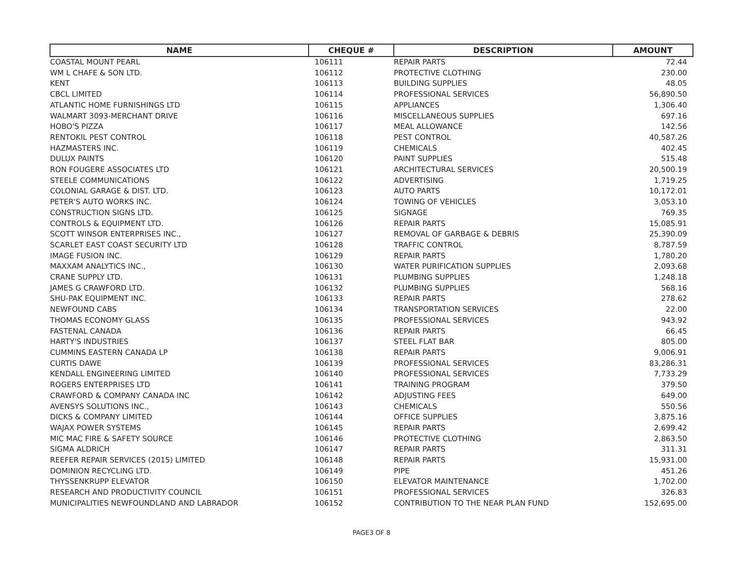| NAME | CHEQUE # | DESCRIPTION | AMOUNT |
| --- | --- | --- | --- |
| COASTAL MOUNT PEARL | 106111 | REPAIR PARTS | 72.44 |
| WM L CHAFE & SON LTD. | 106112 | PROTECTIVE CLOTHING | 230.00 |
| KENT | 106113 | BUILDING SUPPLIES | 48.05 |
| CBCL LIMITED | 106114 | PROFESSIONAL SERVICES | 56,890.50 |
| ATLANTIC HOME FURNISHINGS LTD | 106115 | APPLIANCES | 1,306.40 |
| WALMART 3093-MERCHANT DRIVE | 106116 | MISCELLANEOUS SUPPLIES | 697.16 |
| HOBO'S PIZZA | 106117 | MEAL ALLOWANCE | 142.56 |
| RENTOKIL PEST CONTROL | 106118 | PEST CONTROL | 40,587.26 |
| HAZMASTERS INC. | 106119 | CHEMICALS | 402.45 |
| DULUX PAINTS | 106120 | PAINT SUPPLIES | 515.48 |
| RON FOUGERE ASSOCIATES LTD | 106121 | ARCHITECTURAL SERVICES | 20,500.19 |
| STEELE COMMUNICATIONS | 106122 | ADVERTISING | 1,719.25 |
| COLONIAL GARAGE & DIST. LTD. | 106123 | AUTO PARTS | 10,172.01 |
| PETER'S AUTO WORKS INC. | 106124 | TOWING OF VEHICLES | 3,053.10 |
| CONSTRUCTION SIGNS LTD. | 106125 | SIGNAGE | 769.35 |
| CONTROLS & EQUIPMENT LTD. | 106126 | REPAIR PARTS | 15,085.91 |
| SCOTT WINSOR ENTERPRISES INC., | 106127 | REMOVAL OF GARBAGE & DEBRIS | 25,390.09 |
| SCARLET EAST COAST SECURITY LTD | 106128 | TRAFFIC CONTROL | 8,787.59 |
| IMAGE FUSION INC. | 106129 | REPAIR PARTS | 1,780.20 |
| MAXXAM ANALYTICS INC., | 106130 | WATER PURIFICATION SUPPLIES | 2,093.68 |
| CRANE SUPPLY LTD. | 106131 | PLUMBING SUPPLIES | 1,248.18 |
| JAMES G CRAWFORD LTD. | 106132 | PLUMBING SUPPLIES | 568.16 |
| SHU-PAK EQUIPMENT INC. | 106133 | REPAIR PARTS | 278.62 |
| NEWFOUND CABS | 106134 | TRANSPORTATION SERVICES | 22.00 |
| THOMAS ECONOMY GLASS | 106135 | PROFESSIONAL SERVICES | 943.92 |
| FASTENAL CANADA | 106136 | REPAIR PARTS | 66.45 |
| HARTY'S INDUSTRIES | 106137 | STEEL FLAT BAR | 805.00 |
| CUMMINS EASTERN CANADA LP | 106138 | REPAIR PARTS | 9,006.91 |
| CURTIS DAWE | 106139 | PROFESSIONAL SERVICES | 83,286.31 |
| KENDALL ENGINEERING LIMITED | 106140 | PROFESSIONAL SERVICES | 7,733.29 |
| ROGERS ENTERPRISES LTD | 106141 | TRAINING PROGRAM | 379.50 |
| CRAWFORD & COMPANY CANADA INC | 106142 | ADJUSTING FEES | 649.00 |
| AVENSYS SOLUTIONS INC., | 106143 | CHEMICALS | 550.56 |
| DICKS & COMPANY LIMITED | 106144 | OFFICE SUPPLIES | 3,875.16 |
| WAJAX POWER SYSTEMS | 106145 | REPAIR PARTS | 2,699.42 |
| MIC MAC FIRE & SAFETY SOURCE | 106146 | PROTECTIVE CLOTHING | 2,863.50 |
| SIGMA ALDRICH | 106147 | REPAIR PARTS | 311.31 |
| REEFER REPAIR SERVICES (2015) LIMITED | 106148 | REPAIR PARTS | 15,931.00 |
| DOMINION RECYCLING LTD. | 106149 | PIPE | 451.26 |
| THYSSENKRUPP ELEVATOR | 106150 | ELEVATOR MAINTENANCE | 1,702.00 |
| RESEARCH AND PRODUCTIVITY COUNCIL | 106151 | PROFESSIONAL SERVICES | 326.83 |
| MUNICIPALITIES NEWFOUNDLAND AND LABRADOR | 106152 | CONTRIBUTION TO THE NEAR PLAN FUND | 152,695.00 |
PAGE3 OF 8